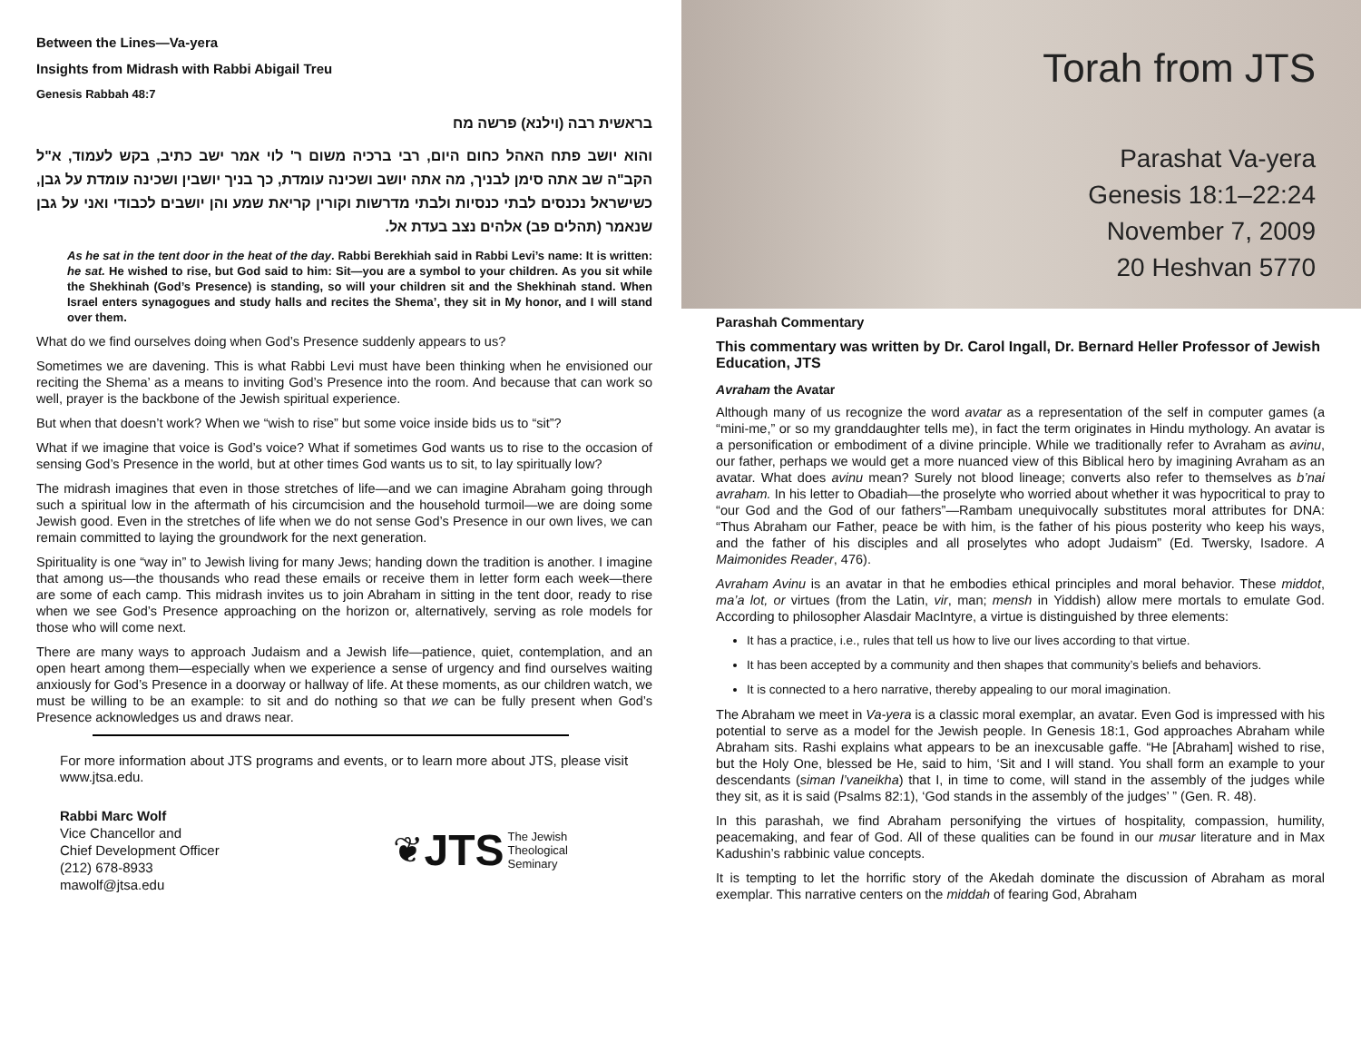Between the Lines—Va-yera
Insights from Midrash with Rabbi Abigail Treu
Genesis Rabbah 48:7
בראשית רבה (וילנא) פרשה מח
והוא יושב פתח האהל כחום היום, רבי ברכיה משום ר' לוי אמר ישב כתיב, בקש לעמוד, א"ל הקב"ה שב אתה סימן לבניך, מה אתה יושב ושכינה עומדת, כך בניך יושבין ושכינה עומדת על גבן, כשישראל נכנסים לבתי כנסיות ולבתי מדרשות וקורין קריאת שמע והן יושבים לכבודי ואני על גבן שנאמר (תהלים פב) אלהים נצב בעדת אל.
As he sat in the tent door in the heat of the day. Rabbi Berekhiah said in Rabbi Levi’s name: It is written: he sat. He wished to rise, but God said to him: Sit—you are a symbol to your children. As you sit while the Shekhinah (God’s Presence) is standing, so will your children sit and the Shekhinah stand. When Israel enters synagogues and study halls and recites the Shema’, they sit in My honor, and I will stand over them.
What do we find ourselves doing when God’s Presence suddenly appears to us?
Sometimes we are davening. This is what Rabbi Levi must have been thinking when he envisioned our reciting the Shema’ as a means to inviting God’s Presence into the room. And because that can work so well, prayer is the backbone of the Jewish spiritual experience.
But when that doesn’t work? When we “wish to rise” but some voice inside bids us to “sit”?
What if we imagine that voice is God’s voice? What if sometimes God wants us to rise to the occasion of sensing God’s Presence in the world, but at other times God wants us to sit, to lay spiritually low?
The midrash imagines that even in those stretches of life—and we can imagine Abraham going through such a spiritual low in the aftermath of his circumcision and the household turmoil—we are doing some Jewish good. Even in the stretches of life when we do not sense God’s Presence in our own lives, we can remain committed to laying the groundwork for the next generation.
Spirituality is one “way in” to Jewish living for many Jews; handing down the tradition is another. I imagine that among us—the thousands who read these emails or receive them in letter form each week—there are some of each camp. This midrash invites us to join Abraham in sitting in the tent door, ready to rise when we see God’s Presence approaching on the horizon or, alternatively, serving as role models for those who will come next.
There are many ways to approach Judaism and a Jewish life—patience, quiet, contemplation, and an open heart among them—especially when we experience a sense of urgency and find ourselves waiting anxiously for God’s Presence in a doorway or hallway of life. At these moments, as our children watch, we must be willing to be an example: to sit and do nothing so that we can be fully present when God’s Presence acknowledges us and draws near.
For more information about JTS programs and events, or to learn more about JTS, please visit www.jtsa.edu.
Rabbi Marc Wolf
Vice Chancellor and
Chief Development Officer
(212) 678-8933
mawolf@jtsa.edu
❦ JTS The Jewish
Theological
Seminary
Torah from JTS
Parashat Va-yera
Genesis 18:1–22:24
November 7, 2009
20 Heshvan 5770
Parashah Commentary
This commentary was written by Dr. Carol Ingall, Dr. Bernard Heller Professor of Jewish Education, JTS
Avraham the Avatar
Although many of us recognize the word avatar as a representation of the self in computer games (a “mini-me,” or so my granddaughter tells me), in fact the term originates in Hindu mythology. An avatar is a personification or embodiment of a divine principle. While we traditionally refer to Avraham as avinu, our father, perhaps we would get a more nuanced view of this Biblical hero by imagining Avraham as an avatar. What does avinu mean? Surely not blood lineage; converts also refer to themselves as b’nai avraham. In his letter to Obadiah—the proselyte who worried about whether it was hypocritical to pray to “our God and the God of our fathers”—Rambam unequivocally substitutes moral attributes for DNA: “Thus Abraham our Father, peace be with him, is the father of his pious posterity who keep his ways, and the father of his disciples and all proselytes who adopt Judaism” (Ed. Twersky, Isadore. A Maimonides Reader, 476).
Avraham Avinu is an avatar in that he embodies ethical principles and moral behavior. These middot, ma’a lot, or virtues (from the Latin, vir, man; mensh in Yiddish) allow mere mortals to emulate God. According to philosopher Alasdair MacIntyre, a virtue is distinguished by three elements:
It has a practice, i.e., rules that tell us how to live our lives according to that virtue.
It has been accepted by a community and then shapes that community’s beliefs and behaviors.
It is connected to a hero narrative, thereby appealing to our moral imagination.
The Abraham we meet in Va-yera is a classic moral exemplar, an avatar. Even God is impressed with his potential to serve as a model for the Jewish people. In Genesis 18:1, God approaches Abraham while Abraham sits. Rashi explains what appears to be an inexcusable gaffe. “He [Abraham] wished to rise, but the Holy One, blessed be He, said to him, ‘Sit and I will stand. You shall form an example to your descendants (siman l’vaneikha) that I, in time to come, will stand in the assembly of the judges while they sit, as it is said (Psalms 82:1), ‘God stands in the assembly of the judges’ ” (Gen. R. 48).
In this parashah, we find Abraham personifying the virtues of hospitality, compassion, humility, peacemaking, and fear of God. All of these qualities can be found in our musar literature and in Max Kadushin’s rabbinic value concepts.
It is tempting to let the horrific story of the Akedah dominate the discussion of Abraham as moral exemplar. This narrative centers on the middah of fearing God, Abraham